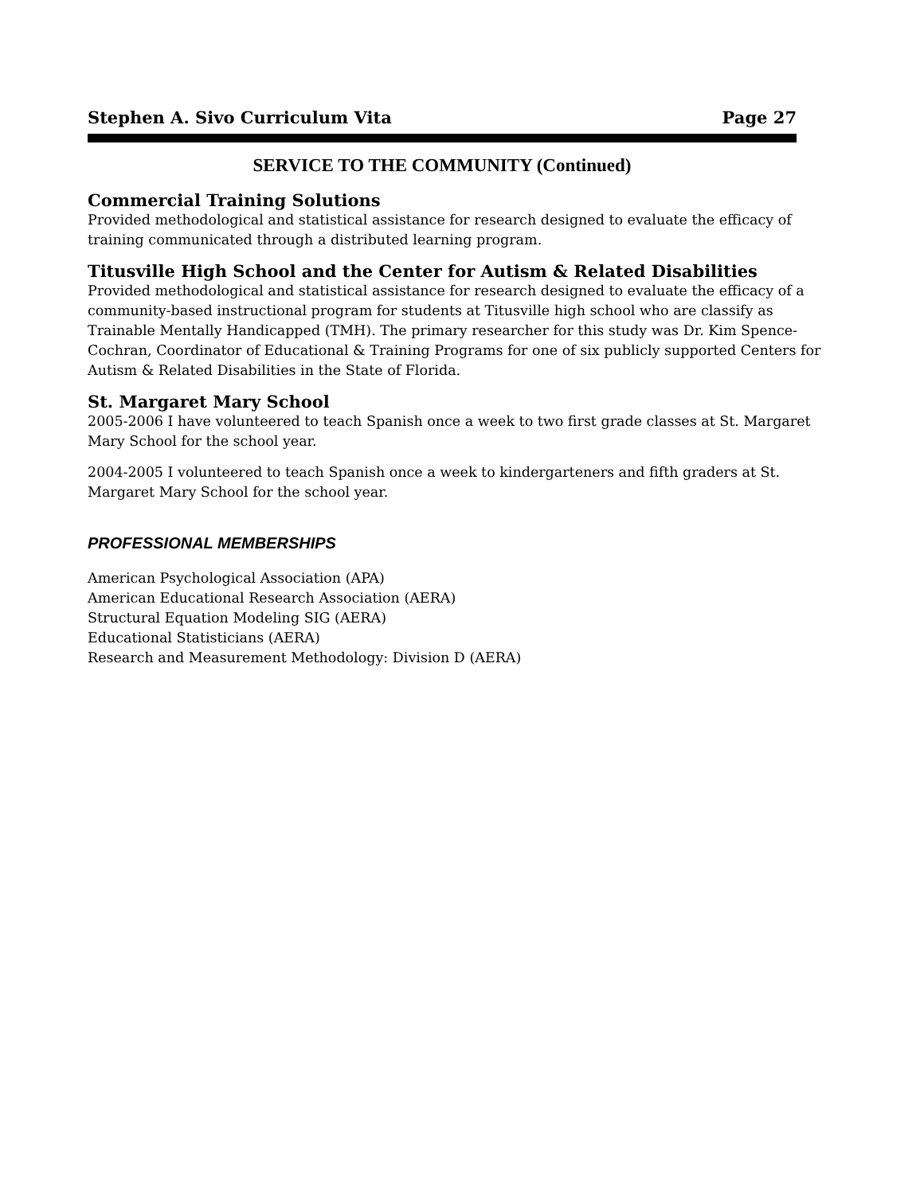Stephen A. Sivo Curriculum Vita Page 27
SERVICE TO THE COMMUNITY (Continued)
Commercial Training Solutions
Provided methodological and statistical assistance for research designed to evaluate the efficacy of training communicated through a distributed learning program.
Titusville High School and the Center for Autism & Related Disabilities
Provided methodological and statistical assistance for research designed to evaluate the efficacy of a community-based instructional program for students at Titusville high school who are classify as Trainable Mentally Handicapped (TMH). The primary researcher for this study was Dr. Kim Spence-Cochran, Coordinator of Educational & Training Programs for one of six publicly supported Centers for Autism & Related Disabilities in the State of Florida.
St. Margaret Mary School
2005-2006 I have volunteered to teach Spanish once a week to two first grade classes at St. Margaret Mary School for the school year.
2004-2005 I volunteered to teach Spanish once a week to kindergarteners and fifth graders at St. Margaret Mary School for the school year.
PROFESSIONAL MEMBERSHIPS
American Psychological Association (APA)
American Educational Research Association (AERA)
Structural Equation Modeling SIG (AERA)
Educational Statisticians (AERA)
Research and Measurement Methodology: Division D (AERA)